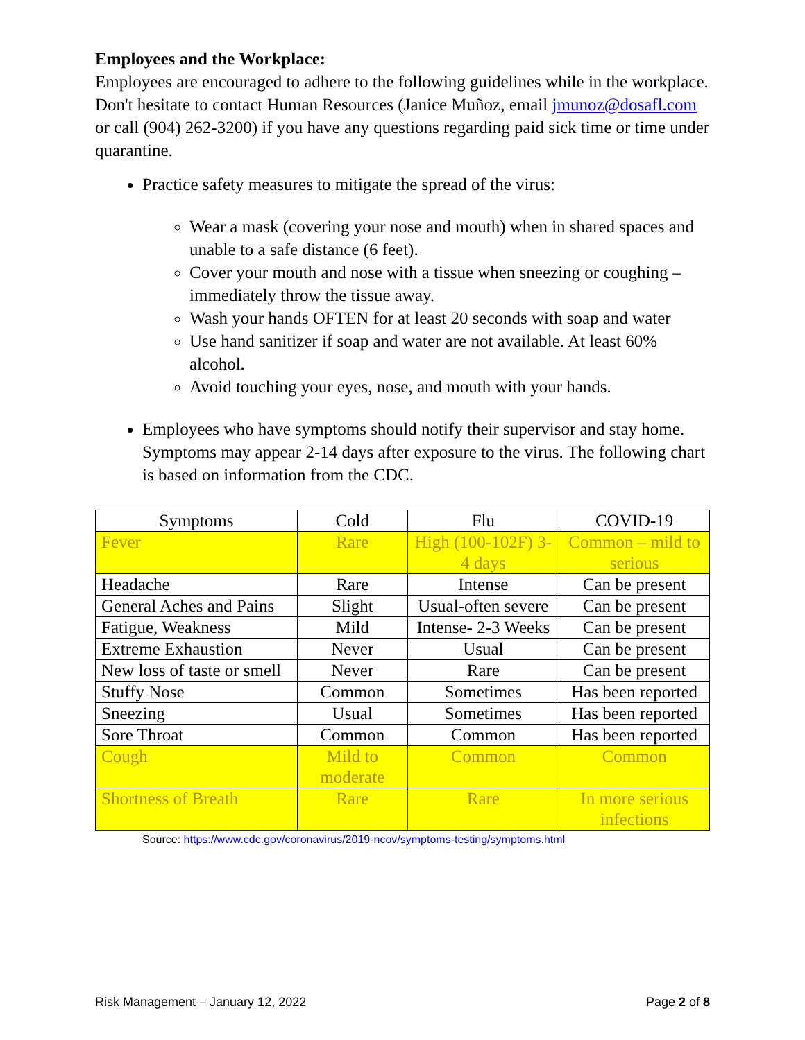Employees and the Workplace:
Employees are encouraged to adhere to the following guidelines while in the workplace. Don't hesitate to contact Human Resources (Janice Muñoz, email jmunoz@dosafl.com or call (904) 262-3200) if you have any questions regarding paid sick time or time under quarantine.
Practice safety measures to mitigate the spread of the virus:
Wear a mask (covering your nose and mouth) when in shared spaces and unable to a safe distance (6 feet).
Cover your mouth and nose with a tissue when sneezing or coughing – immediately throw the tissue away.
Wash your hands OFTEN for at least 20 seconds with soap and water
Use hand sanitizer if soap and water are not available. At least 60% alcohol.
Avoid touching your eyes, nose, and mouth with your hands.
Employees who have symptoms should notify their supervisor and stay home. Symptoms may appear 2-14 days after exposure to the virus. The following chart is based on information from the CDC.
| Symptoms | Cold | Flu | COVID-19 |
| Fever | Rare | High (100-102F) 3-4 days | Common – mild to serious |
| Headache | Rare | Intense | Can be present |
| General Aches and Pains | Slight | Usual-often severe | Can be present |
| Fatigue, Weakness | Mild | Intense- 2-3 Weeks | Can be present |
| Extreme Exhaustion | Never | Usual | Can be present |
| New loss of taste or smell | Never | Rare | Can be present |
| Stuffy Nose | Common | Sometimes | Has been reported |
| Sneezing | Usual | Sometimes | Has been reported |
| Sore Throat | Common | Common | Has been reported |
| Cough | Mild to moderate | Common | Common |
| Shortness of Breath | Rare | Rare | In more serious infections |
Source: https://www.cdc.gov/coronavirus/2019-ncov/symptoms-testing/symptoms.html
Risk Management – January 12, 2022 Page 2 of 8